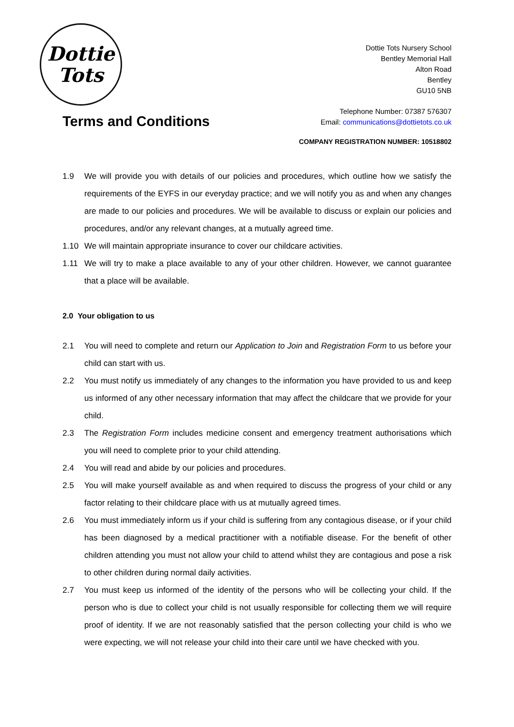Dottie
Tots
Dottie Tots Nursery School
Bentley Memorial Hall
Alton Road
Bentley
GU10 5NB
Telephone Number: 07387 576307
Email: communications@dottietots.co.uk
Terms and Conditions
COMPANY REGISTRATION NUMBER: 10518802
1.9 We will provide you with details of our policies and procedures, which outline how we satisfy the requirements of the EYFS in our everyday practice; and we will notify you as and when any changes are made to our policies and procedures. We will be available to discuss or explain our policies and procedures, and/or any relevant changes, at a mutually agreed time.
1.10 We will maintain appropriate insurance to cover our childcare activities.
1.11 We will try to make a place available to any of your other children. However, we cannot guarantee that a place will be available.
2.0 Your obligation to us
2.1 You will need to complete and return our Application to Join and Registration Form to us before your child can start with us.
2.2 You must notify us immediately of any changes to the information you have provided to us and keep us informed of any other necessary information that may affect the childcare that we provide for your child.
2.3 The Registration Form includes medicine consent and emergency treatment authorisations which you will need to complete prior to your child attending.
2.4 You will read and abide by our policies and procedures.
2.5 You will make yourself available as and when required to discuss the progress of your child or any factor relating to their childcare place with us at mutually agreed times.
2.6 You must immediately inform us if your child is suffering from any contagious disease, or if your child has been diagnosed by a medical practitioner with a notifiable disease. For the benefit of other children attending you must not allow your child to attend whilst they are contagious and pose a risk to other children during normal daily activities.
2.7 You must keep us informed of the identity of the persons who will be collecting your child. If the person who is due to collect your child is not usually responsible for collecting them we will require proof of identity. If we are not reasonably satisfied that the person collecting your child is who we were expecting, we will not release your child into their care until we have checked with you.